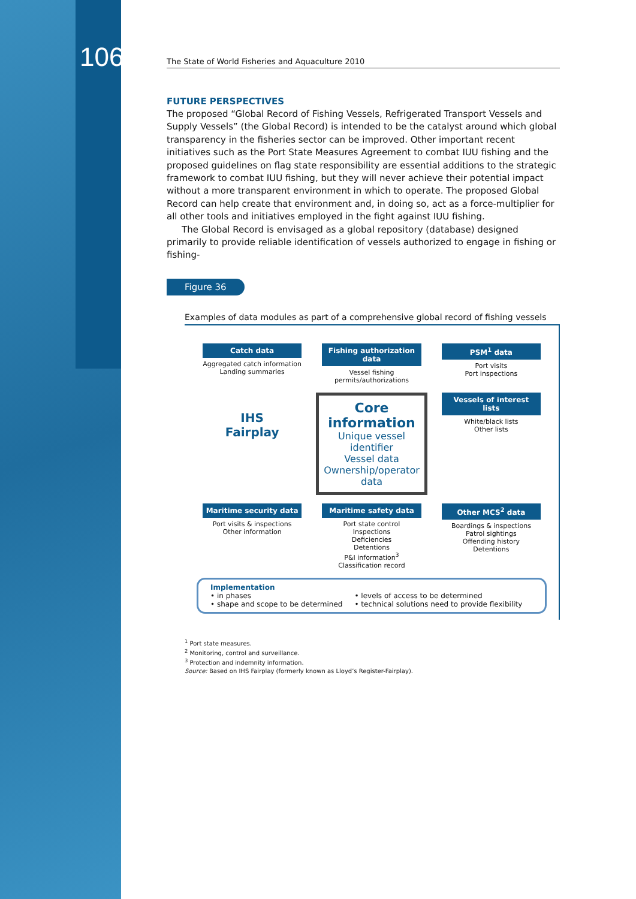106
The State of World Fisheries and Aquaculture 2010
FUTURE PERSPECTIVES
The proposed “Global Record of Fishing Vessels, Refrigerated Transport Vessels and Supply Vessels” (the Global Record) is intended to be the catalyst around which global transparency in the fisheries sector can be improved. Other important recent initiatives such as the Port State Measures Agreement to combat IUU fishing and the proposed guidelines on flag state responsibility are essential additions to the strategic framework to combat IUU fishing, but they will never achieve their potential impact without a more transparent environment in which to operate. The proposed Global Record can help create that environment and, in doing so, act as a force-multiplier for all other tools and initiatives employed in the fight against IUU fishing.
The Global Record is envisaged as a global repository (database) designed primarily to provide reliable identification of vessels authorized to engage in fishing or fishing-
Figure 36
Examples of data modules as part of a comprehensive global record of fishing vessels
Catch data
Aggregated catch information
Landing summaries
Fishing authorization data
Vessel fishing permits/authorizations
PSM<sup>1</sup> data
Port visits
Port inspections
IHS
Fairplay
Core information
Unique vessel identifier
Vessel data
Ownership/operator data
Vessels of interest lists
White/black lists
Other lists
Maritime security data
Port visits & inspections
Other information
Maritime safety data
Port state control
Inspections
Deficiencies
Detentions
P&I information<sup>3</sup>
Classification record
Other MCS<sup>2</sup> data
Boardings & inspections
Patrol sightings
Offending history
Detentions
Implementation
• in phases
• shape and scope to be determined
• levels of access to be determined
• technical solutions need to provide flexibility
<sup>1</sup> Port state measures.
<sup>2</sup> Monitoring, control and surveillance.
<sup>3</sup> Protection and indemnity information.
Source: Based on IHS Fairplay (formerly known as Lloyd’s Register-Fairplay).